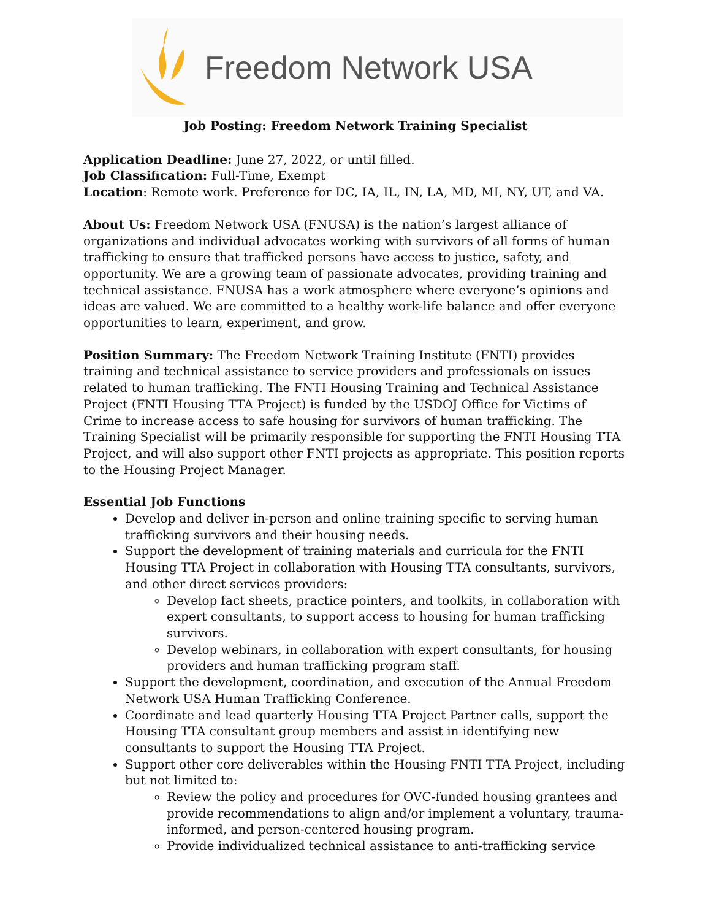Freedom Network USA
Job Posting: Freedom Network Training Specialist
Application Deadline: June 27, 2022, or until filled.
Job Classification: Full-Time, Exempt
Location: Remote work. Preference for DC, IA, IL, IN, LA, MD, MI, NY, UT, and VA.
About Us: Freedom Network USA (FNUSA) is the nation’s largest alliance of organizations and individual advocates working with survivors of all forms of human trafficking to ensure that trafficked persons have access to justice, safety, and opportunity. We are a growing team of passionate advocates, providing training and technical assistance. FNUSA has a work atmosphere where everyone’s opinions and ideas are valued. We are committed to a healthy work-life balance and offer everyone opportunities to learn, experiment, and grow.
Position Summary: The Freedom Network Training Institute (FNTI) provides training and technical assistance to service providers and professionals on issues related to human trafficking. The FNTI Housing Training and Technical Assistance Project (FNTI Housing TTA Project) is funded by the USDOJ Office for Victims of Crime to increase access to safe housing for survivors of human trafficking. The Training Specialist will be primarily responsible for supporting the FNTI Housing TTA Project, and will also support other FNTI projects as appropriate. This position reports to the Housing Project Manager.
Essential Job Functions
Develop and deliver in-person and online training specific to serving human trafficking survivors and their housing needs.
Support the development of training materials and curricula for the FNTI Housing TTA Project in collaboration with Housing TTA consultants, survivors, and other direct services providers:
Develop fact sheets, practice pointers, and toolkits, in collaboration with expert consultants, to support access to housing for human trafficking survivors.
Develop webinars, in collaboration with expert consultants, for housing providers and human trafficking program staff.
Support the development, coordination, and execution of the Annual Freedom Network USA Human Trafficking Conference.
Coordinate and lead quarterly Housing TTA Project Partner calls, support the Housing TTA consultant group members and assist in identifying new consultants to support the Housing TTA Project.
Support other core deliverables within the Housing FNTI TTA Project, including but not limited to:
Review the policy and procedures for OVC-funded housing grantees and provide recommendations to align and/or implement a voluntary, trauma-informed, and person-centered housing program.
Provide individualized technical assistance to anti-trafficking service